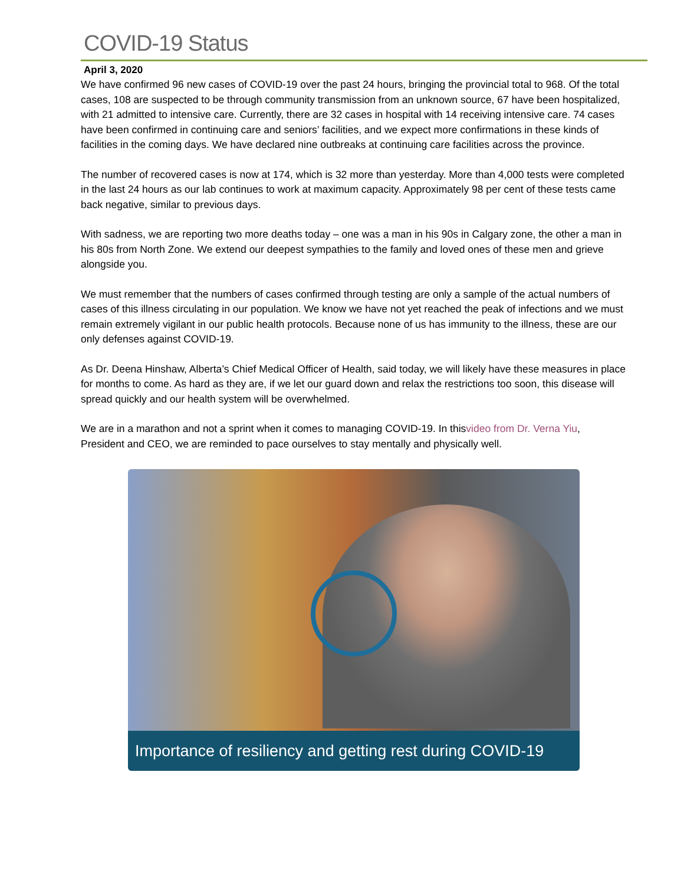COVID-19 Status
April 3, 2020
We have confirmed 96 new cases of COVID-19 over the past 24 hours, bringing the provincial total to 968. Of the total cases, 108 are suspected to be through community transmission from an unknown source, 67 have been hospitalized, with 21 admitted to intensive care. Currently, there are 32 cases in hospital with 14 receiving intensive care. 74 cases have been confirmed in continuing care and seniors’ facilities, and we expect more confirmations in these kinds of facilities in the coming days. We have declared nine outbreaks at continuing care facilities across the province.
The number of recovered cases is now at 174, which is 32 more than yesterday. More than 4,000 tests were completed in the last 24 hours as our lab continues to work at maximum capacity. Approximately 98 per cent of these tests came back negative, similar to previous days.
With sadness, we are reporting two more deaths today – one was a man in his 90s in Calgary zone, the other a man in his 80s from North Zone. We extend our deepest sympathies to the family and loved ones of these men and grieve alongside you.
We must remember that the numbers of cases confirmed through testing are only a sample of the actual numbers of cases of this illness circulating in our population. We know we have not yet reached the peak of infections and we must remain extremely vigilant in our public health protocols. Because none of us has immunity to the illness, these are our only defenses against COVID-19.
As Dr. Deena Hinshaw, Alberta’s Chief Medical Officer of Health, said today, we will likely have these measures in place for months to come. As hard as they are, if we let our guard down and relax the restrictions too soon, this disease will spread quickly and our health system will be overwhelmed.
We are in a marathon and not a sprint when it comes to managing COVID-19. In thisvideo from Dr. Verna Yiu, President and CEO, we are reminded to pace ourselves to stay mentally and physically well.
Importance of resiliency and getting rest during COVID-19